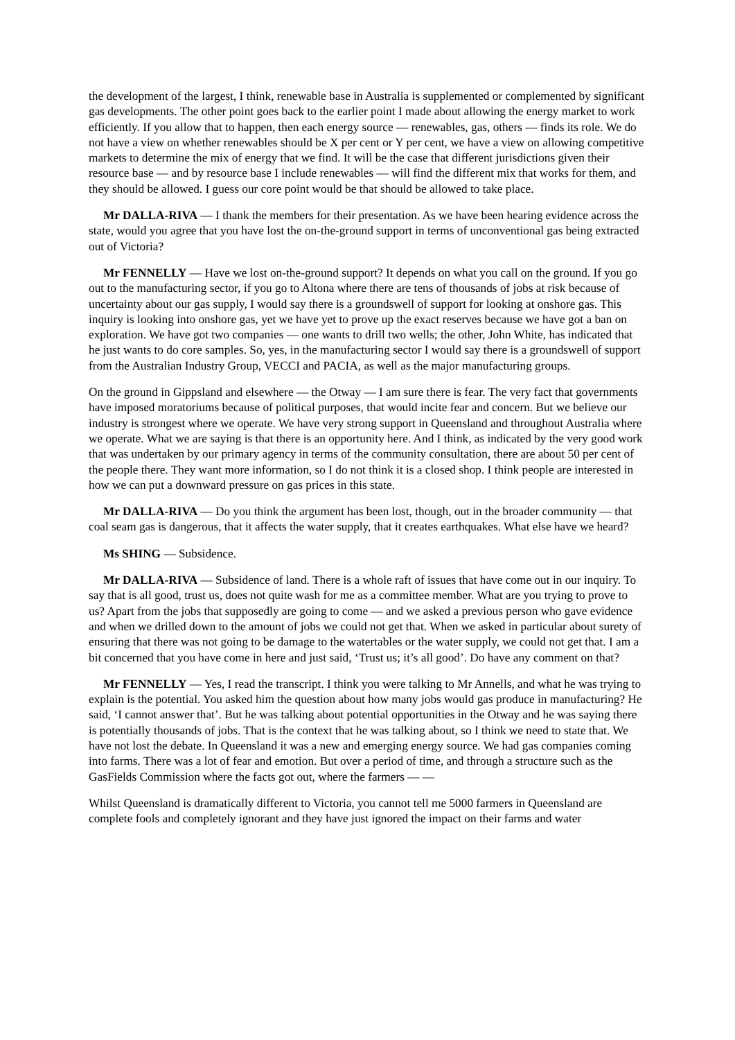the development of the largest, I think, renewable base in Australia is supplemented or complemented by significant gas developments. The other point goes back to the earlier point I made about allowing the energy market to work efficiently. If you allow that to happen, then each energy source — renewables, gas, others — finds its role. We do not have a view on whether renewables should be X per cent or Y per cent, we have a view on allowing competitive markets to determine the mix of energy that we find. It will be the case that different jurisdictions given their resource base — and by resource base I include renewables — will find the different mix that works for them, and they should be allowed. I guess our core point would be that should be allowed to take place.
Mr DALLA-RIVA — I thank the members for their presentation. As we have been hearing evidence across the state, would you agree that you have lost the on-the-ground support in terms of unconventional gas being extracted out of Victoria?
Mr FENNELLY — Have we lost on-the-ground support? It depends on what you call on the ground. If you go out to the manufacturing sector, if you go to Altona where there are tens of thousands of jobs at risk because of uncertainty about our gas supply, I would say there is a groundswell of support for looking at onshore gas. This inquiry is looking into onshore gas, yet we have yet to prove up the exact reserves because we have got a ban on exploration. We have got two companies — one wants to drill two wells; the other, John White, has indicated that he just wants to do core samples. So, yes, in the manufacturing sector I would say there is a groundswell of support from the Australian Industry Group, VECCI and PACIA, as well as the major manufacturing groups.
On the ground in Gippsland and elsewhere — the Otway — I am sure there is fear. The very fact that governments have imposed moratoriums because of political purposes, that would incite fear and concern. But we believe our industry is strongest where we operate. We have very strong support in Queensland and throughout Australia where we operate. What we are saying is that there is an opportunity here. And I think, as indicated by the very good work that was undertaken by our primary agency in terms of the community consultation, there are about 50 per cent of the people there. They want more information, so I do not think it is a closed shop. I think people are interested in how we can put a downward pressure on gas prices in this state.
Mr DALLA-RIVA — Do you think the argument has been lost, though, out in the broader community — that coal seam gas is dangerous, that it affects the water supply, that it creates earthquakes. What else have we heard?
Ms SHING — Subsidence.
Mr DALLA-RIVA — Subsidence of land. There is a whole raft of issues that have come out in our inquiry. To say that is all good, trust us, does not quite wash for me as a committee member. What are you trying to prove to us? Apart from the jobs that supposedly are going to come — and we asked a previous person who gave evidence and when we drilled down to the amount of jobs we could not get that. When we asked in particular about surety of ensuring that there was not going to be damage to the watertables or the water supply, we could not get that. I am a bit concerned that you have come in here and just said, ‘Trust us; it’s all good’. Do have any comment on that?
Mr FENNELLY — Yes, I read the transcript. I think you were talking to Mr Annells, and what he was trying to explain is the potential. You asked him the question about how many jobs would gas produce in manufacturing? He said, ‘I cannot answer that’. But he was talking about potential opportunities in the Otway and he was saying there is potentially thousands of jobs. That is the context that he was talking about, so I think we need to state that. We have not lost the debate. In Queensland it was a new and emerging energy source. We had gas companies coming into farms. There was a lot of fear and emotion. But over a period of time, and through a structure such as the GasFields Commission where the facts got out, where the farmers — —
Whilst Queensland is dramatically different to Victoria, you cannot tell me 5000 farmers in Queensland are complete fools and completely ignorant and they have just ignored the impact on their farms and water